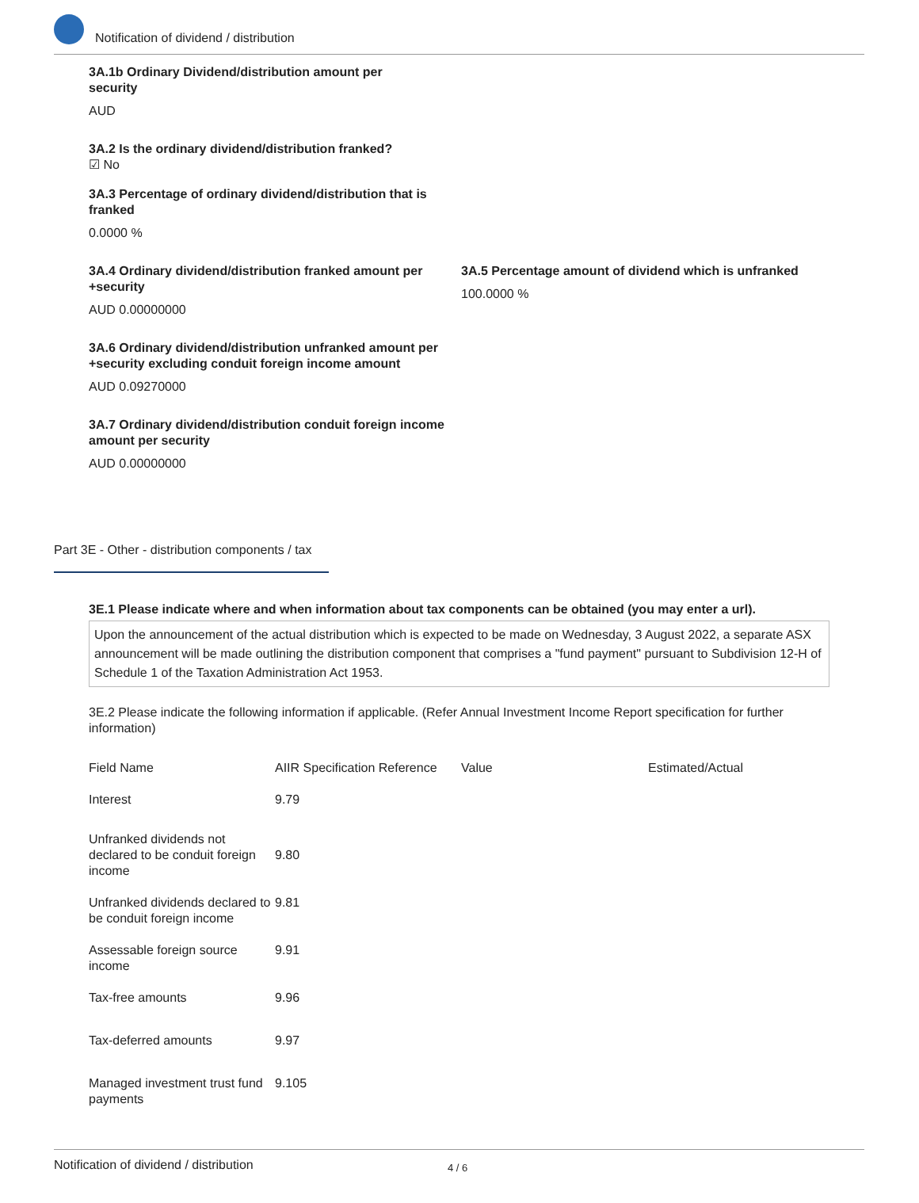Notification of dividend / distribution
3A.1b Ordinary Dividend/distribution amount per security
AUD
3A.2 Is the ordinary dividend/distribution franked?
☑ No
3A.3 Percentage of ordinary dividend/distribution that is franked
0.0000 %
3A.4 Ordinary dividend/distribution franked amount per +security
AUD 0.00000000
3A.5 Percentage amount of dividend which is unfranked
100.0000 %
3A.6 Ordinary dividend/distribution unfranked amount per +security excluding conduit foreign income amount
AUD 0.09270000
3A.7 Ordinary dividend/distribution conduit foreign income amount per security
AUD 0.00000000
Part 3E - Other - distribution components / tax
3E.1 Please indicate where and when information about tax components can be obtained (you may enter a url).
Upon the announcement of the actual distribution which is expected to be made on Wednesday, 3 August 2022, a separate ASX announcement will be made outlining the distribution component that comprises a "fund payment" pursuant to Subdivision 12-H of Schedule 1 of the Taxation Administration Act 1953.
3E.2 Please indicate the following information if applicable. (Refer Annual Investment Income Report specification for further information)
| Field Name | AIIR Specification Reference | Value | Estimated/Actual |
| --- | --- | --- | --- |
| Interest | 9.79 | | |
| Unfranked dividends not declared to be conduit foreign income | 9.80 | | |
| Unfranked dividends declared to be conduit foreign income | 9.81 | | |
| Assessable foreign source income | 9.91 | | |
| Tax-free amounts | 9.96 | | |
| Tax-deferred amounts | 9.97 | | |
| Managed investment trust fund payments | 9.105 | | |
Notification of dividend / distribution 4 / 6